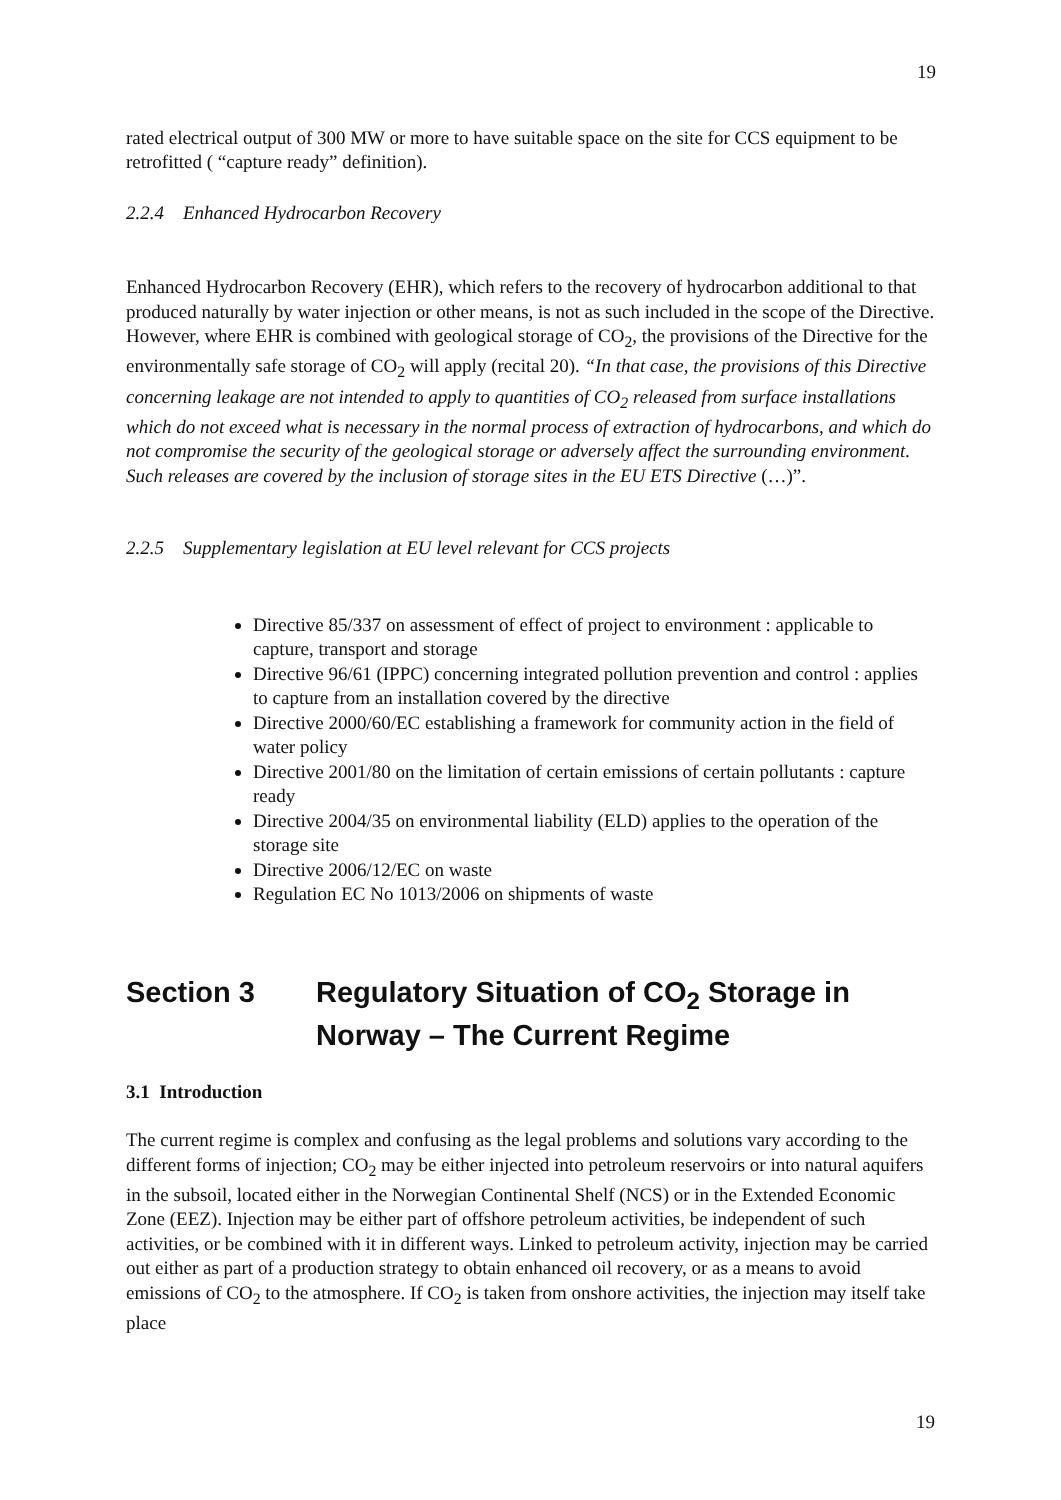19
rated electrical output of 300 MW or more to have suitable space on the site for CCS equipment to be retrofitted ( “capture ready” definition).
2.2.4 Enhanced Hydrocarbon Recovery
Enhanced Hydrocarbon Recovery (EHR), which refers to the recovery of hydrocarbon additional to that produced naturally by water injection or other means, is not as such included in the scope of the Directive. However, where EHR is combined with geological storage of CO<sub>2</sub>, the provisions of the Directive for the environmentally safe storage of CO<sub>2</sub> will apply (recital 20). “In that case, the provisions of this Directive concerning leakage are not intended to apply to quantities of CO<sub>2</sub> released from surface installations which do not exceed what is necessary in the normal process of extraction of hydrocarbons, and which do not compromise the security of the geological storage or adversely affect the surrounding environment. Such releases are covered by the inclusion of storage sites in the EU ETS Directive (…)”.
2.2.5 Supplementary legislation at EU level relevant for CCS projects
Directive 85/337 on assessment of effect of project to environment : applicable to capture, transport and storage
Directive 96/61 (IPPC) concerning integrated pollution prevention and control : applies to capture from an installation covered by the directive
Directive 2000/60/EC establishing a framework for community action in the field of water policy
Directive 2001/80 on the limitation of certain emissions of certain pollutants : capture ready
Directive 2004/35 on environmental liability (ELD) applies to the operation of the storage site
Directive 2006/12/EC on waste
Regulation EC No 1013/2006 on shipments of waste
Section 3 Regulatory Situation of CO<sub>2</sub> Storage in
Norway – The Current Regime
3.1 Introduction
The current regime is complex and confusing as the legal problems and solutions vary according to the different forms of injection; CO<sub>2</sub> may be either injected into petroleum reservoirs or into natural aquifers in the subsoil, located either in the Norwegian Continental Shelf (NCS) or in the Extended Economic Zone (EEZ). Injection may be either part of offshore petroleum activities, be independent of such activities, or be combined with it in different ways. Linked to petroleum activity, injection may be carried out either as part of a production strategy to obtain enhanced oil recovery, or as a means to avoid emissions of CO<sub>2</sub> to the atmosphere. If CO<sub>2</sub> is taken from onshore activities, the injection may itself take place
19